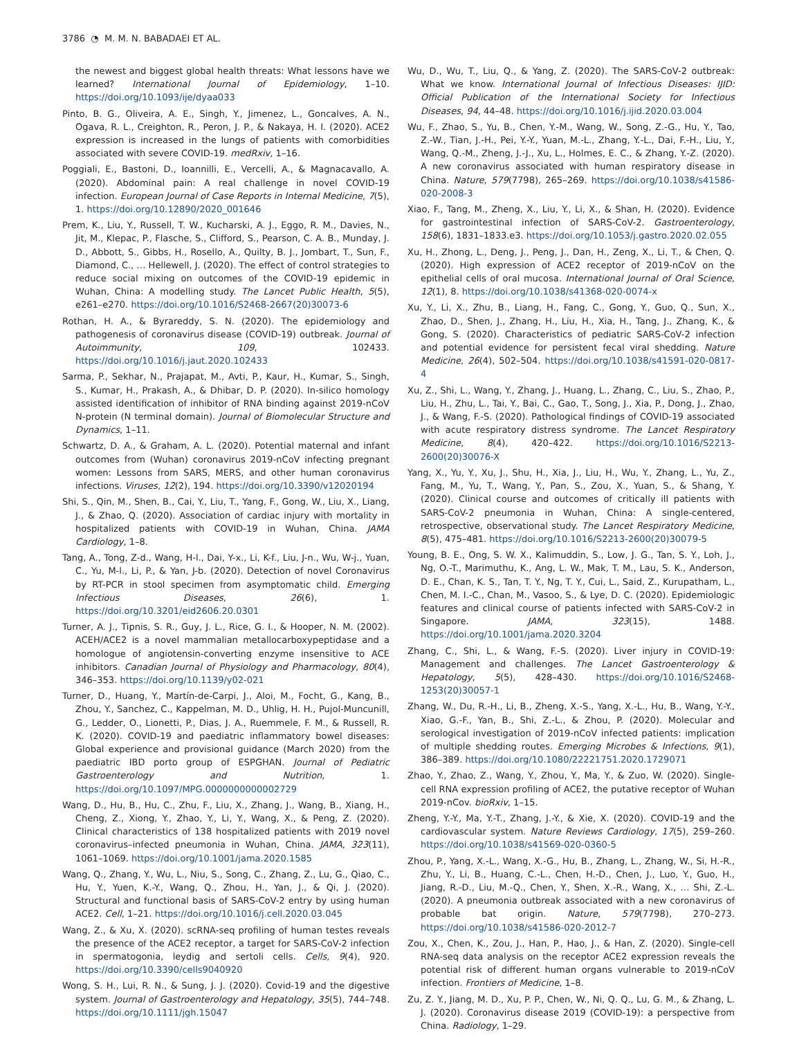3786 ◔ M. M. N. BABADAEI ET AL.
the newest and biggest global health threats: What lessons have we learned? International Journal of Epidemiology, 1–10. https://doi.org/10.1093/ije/dyaa033
Pinto, B. G., Oliveira, A. E., Singh, Y., Jimenez, L., Goncalves, A. N., Ogava, R. L., Creighton, R., Peron, J. P., & Nakaya, H. I. (2020). ACE2 expression is increased in the lungs of patients with comorbidities associated with severe COVID-19. medRxiv, 1–16.
Poggiali, E., Bastoni, D., Ioannilli, E., Vercelli, A., & Magnacavallo, A. (2020). Abdominal pain: A real challenge in novel COVID-19 infection. European Journal of Case Reports in Internal Medicine, 7(5), 1. https://doi.org/10.12890/2020_001646
Prem, K., Liu, Y., Russell, T. W., Kucharski, A. J., Eggo, R. M., Davies, N., Jit, M., Klepac, P., Flasche, S., Clifford, S., Pearson, C. A. B., Munday, J. D., Abbott, S., Gibbs, H., Rosello, A., Quilty, B. J., Jombart, T., Sun, F., Diamond, C., … Hellewell, J. (2020). The effect of control strategies to reduce social mixing on outcomes of the COVID-19 epidemic in Wuhan, China: A modelling study. The Lancet Public Health, 5(5), e261–e270. https://doi.org/10.1016/S2468-2667(20)30073-6
Rothan, H. A., & Byrareddy, S. N. (2020). The epidemiology and pathogenesis of coronavirus disease (COVID-19) outbreak. Journal of Autoimmunity, 109, 102433. https://doi.org/10.1016/j.jaut.2020.102433
Sarma, P., Sekhar, N., Prajapat, M., Avti, P., Kaur, H., Kumar, S., Singh, S., Kumar, H., Prakash, A., & Dhibar, D. P. (2020). In-silico homology assisted identification of inhibitor of RNA binding against 2019-nCoV N-protein (N terminal domain). Journal of Biomolecular Structure and Dynamics, 1–11.
Schwartz, D. A., & Graham, A. L. (2020). Potential maternal and infant outcomes from (Wuhan) coronavirus 2019-nCoV infecting pregnant women: Lessons from SARS, MERS, and other human coronavirus infections. Viruses, 12(2), 194. https://doi.org/10.3390/v12020194
Shi, S., Qin, M., Shen, B., Cai, Y., Liu, T., Yang, F., Gong, W., Liu, X., Liang, J., & Zhao, Q. (2020). Association of cardiac injury with mortality in hospitalized patients with COVID-19 in Wuhan, China. JAMA Cardiology, 1–8.
Tang, A., Tong, Z-d., Wang, H-l., Dai, Y-x., Li, K-f., Liu, J-n., Wu, W-j., Yuan, C., Yu, M-l., Li, P., & Yan, J-b. (2020). Detection of novel Coronavirus by RT-PCR in stool specimen from asymptomatic child. Emerging Infectious Diseases, 26(6), 1. https://doi.org/10.3201/eid2606.20.0301
Turner, A. J., Tipnis, S. R., Guy, J. L., Rice, G. I., & Hooper, N. M. (2002). ACEH/ACE2 is a novel mammalian metallocarboxypeptidase and a homologue of angiotensin-converting enzyme insensitive to ACE inhibitors. Canadian Journal of Physiology and Pharmacology, 80(4), 346–353. https://doi.org/10.1139/y02-021
Turner, D., Huang, Y., Martín-de-Carpi, J., Aloi, M., Focht, G., Kang, B., Zhou, Y., Sanchez, C., Kappelman, M. D., Uhlig, H. H., Pujol-Muncunill, G., Ledder, O., Lionetti, P., Dias, J. A., Ruemmele, F. M., & Russell, R. K. (2020). COVID-19 and paediatric inflammatory bowel diseases: Global experience and provisional guidance (March 2020) from the paediatric IBD porto group of ESPGHAN. Journal of Pediatric Gastroenterology and Nutrition, 1. https://doi.org/10.1097/MPG.0000000000002729
Wang, D., Hu, B., Hu, C., Zhu, F., Liu, X., Zhang, J., Wang, B., Xiang, H., Cheng, Z., Xiong, Y., Zhao, Y., Li, Y., Wang, X., & Peng, Z. (2020). Clinical characteristics of 138 hospitalized patients with 2019 novel coronavirus–infected pneumonia in Wuhan, China. JAMA, 323(11), 1061–1069. https://doi.org/10.1001/jama.2020.1585
Wang, Q., Zhang, Y., Wu, L., Niu, S., Song, C., Zhang, Z., Lu, G., Qiao, C., Hu, Y., Yuen, K.-Y., Wang, Q., Zhou, H., Yan, J., & Qi, J. (2020). Structural and functional basis of SARS-CoV-2 entry by using human ACE2. Cell, 1–21. https://doi.org/10.1016/j.cell.2020.03.045
Wang, Z., & Xu, X. (2020). scRNA-seq profiling of human testes reveals the presence of the ACE2 receptor, a target for SARS-CoV-2 infection in spermatogonia, leydig and sertoli cells. Cells, 9(4), 920. https://doi.org/10.3390/cells9040920
Wong, S. H., Lui, R. N., & Sung, J. J. (2020). Covid-19 and the digestive system. Journal of Gastroenterology and Hepatology, 35(5), 744–748. https://doi.org/10.1111/jgh.15047
Wu, D., Wu, T., Liu, Q., & Yang, Z. (2020). The SARS-CoV-2 outbreak: What we know. International Journal of Infectious Diseases: IJID: Official Publication of the International Society for Infectious Diseases, 94, 44–48. https://doi.org/10.1016/j.ijid.2020.03.004
Wu, F., Zhao, S., Yu, B., Chen, Y.-M., Wang, W., Song, Z.-G., Hu, Y., Tao, Z.-W., Tian, J.-H., Pei, Y.-Y., Yuan, M.-L., Zhang, Y.-L., Dai, F.-H., Liu, Y., Wang, Q.-M., Zheng, J.-J., Xu, L., Holmes, E. C., & Zhang, Y.-Z. (2020). A new coronavirus associated with human respiratory disease in China. Nature, 579(7798), 265–269. https://doi.org/10.1038/s41586-020-2008-3
Xiao, F., Tang, M., Zheng, X., Liu, Y., Li, X., & Shan, H. (2020). Evidence for gastrointestinal infection of SARS-CoV-2. Gastroenterology, 158(6), 1831–1833.e3. https://doi.org/10.1053/j.gastro.2020.02.055
Xu, H., Zhong, L., Deng, J., Peng, J., Dan, H., Zeng, X., Li, T., & Chen, Q. (2020). High expression of ACE2 receptor of 2019-nCoV on the epithelial cells of oral mucosa. International Journal of Oral Science, 12(1), 8. https://doi.org/10.1038/s41368-020-0074-x
Xu, Y., Li, X., Zhu, B., Liang, H., Fang, C., Gong, Y., Guo, Q., Sun, X., Zhao, D., Shen, J., Zhang, H., Liu, H., Xia, H., Tang, J., Zhang, K., & Gong, S. (2020). Characteristics of pediatric SARS-CoV-2 infection and potential evidence for persistent fecal viral shedding. Nature Medicine, 26(4), 502–504. https://doi.org/10.1038/s41591-020-0817-4
Xu, Z., Shi, L., Wang, Y., Zhang, J., Huang, L., Zhang, C., Liu, S., Zhao, P., Liu, H., Zhu, L., Tai, Y., Bai, C., Gao, T., Song, J., Xia, P., Dong, J., Zhao, J., & Wang, F.-S. (2020). Pathological findings of COVID-19 associated with acute respiratory distress syndrome. The Lancet Respiratory Medicine, 8(4), 420–422. https://doi.org/10.1016/S2213-2600(20)30076-X
Yang, X., Yu, Y., Xu, J., Shu, H., Xia, J., Liu, H., Wu, Y., Zhang, L., Yu, Z., Fang, M., Yu, T., Wang, Y., Pan, S., Zou, X., Yuan, S., & Shang, Y. (2020). Clinical course and outcomes of critically ill patients with SARS-CoV-2 pneumonia in Wuhan, China: A single-centered, retrospective, observational study. The Lancet Respiratory Medicine, 8(5), 475–481. https://doi.org/10.1016/S2213-2600(20)30079-5
Young, B. E., Ong, S. W. X., Kalimuddin, S., Low, J. G., Tan, S. Y., Loh, J., Ng, O.-T., Marimuthu, K., Ang, L. W., Mak, T. M., Lau, S. K., Anderson, D. E., Chan, K. S., Tan, T. Y., Ng, T. Y., Cui, L., Said, Z., Kurupatham, L., Chen, M. I.-C., Chan, M., Vasoo, S., & Lye, D. C. (2020). Epidemiologic features and clinical course of patients infected with SARS-CoV-2 in Singapore. JAMA, 323(15), 1488. https://doi.org/10.1001/jama.2020.3204
Zhang, C., Shi, L., & Wang, F.-S. (2020). Liver injury in COVID-19: Management and challenges. The Lancet Gastroenterology & Hepatology, 5(5), 428–430. https://doi.org/10.1016/S2468-1253(20)30057-1
Zhang, W., Du, R.-H., Li, B., Zheng, X.-S., Yang, X.-L., Hu, B., Wang, Y.-Y., Xiao, G.-F., Yan, B., Shi, Z.-L., & Zhou, P. (2020). Molecular and serological investigation of 2019-nCoV infected patients: implication of multiple shedding routes. Emerging Microbes & Infections, 9(1), 386–389. https://doi.org/10.1080/22221751.2020.1729071
Zhao, Y., Zhao, Z., Wang, Y., Zhou, Y., Ma, Y., & Zuo, W. (2020). Single-cell RNA expression profiling of ACE2, the putative receptor of Wuhan 2019-nCov. bioRxiv, 1–15.
Zheng, Y.-Y., Ma, Y.-T., Zhang, J.-Y., & Xie, X. (2020). COVID-19 and the cardiovascular system. Nature Reviews Cardiology, 17(5), 259–260. https://doi.org/10.1038/s41569-020-0360-5
Zhou, P., Yang, X.-L., Wang, X.-G., Hu, B., Zhang, L., Zhang, W., Si, H.-R., Zhu, Y., Li, B., Huang, C.-L., Chen, H.-D., Chen, J., Luo, Y., Guo, H., Jiang, R.-D., Liu, M.-Q., Chen, Y., Shen, X.-R., Wang, X., … Shi, Z.-L. (2020). A pneumonia outbreak associated with a new coronavirus of probable bat origin. Nature, 579(7798), 270–273. https://doi.org/10.1038/s41586-020-2012-7
Zou, X., Chen, K., Zou, J., Han, P., Hao, J., & Han, Z. (2020). Single-cell RNA-seq data analysis on the receptor ACE2 expression reveals the potential risk of different human organs vulnerable to 2019-nCoV infection. Frontiers of Medicine, 1–8.
Zu, Z. Y., Jiang, M. D., Xu, P. P., Chen, W., Ni, Q. Q., Lu, G. M., & Zhang, L. J. (2020). Coronavirus disease 2019 (COVID-19): a perspective from China. Radiology, 1–29.